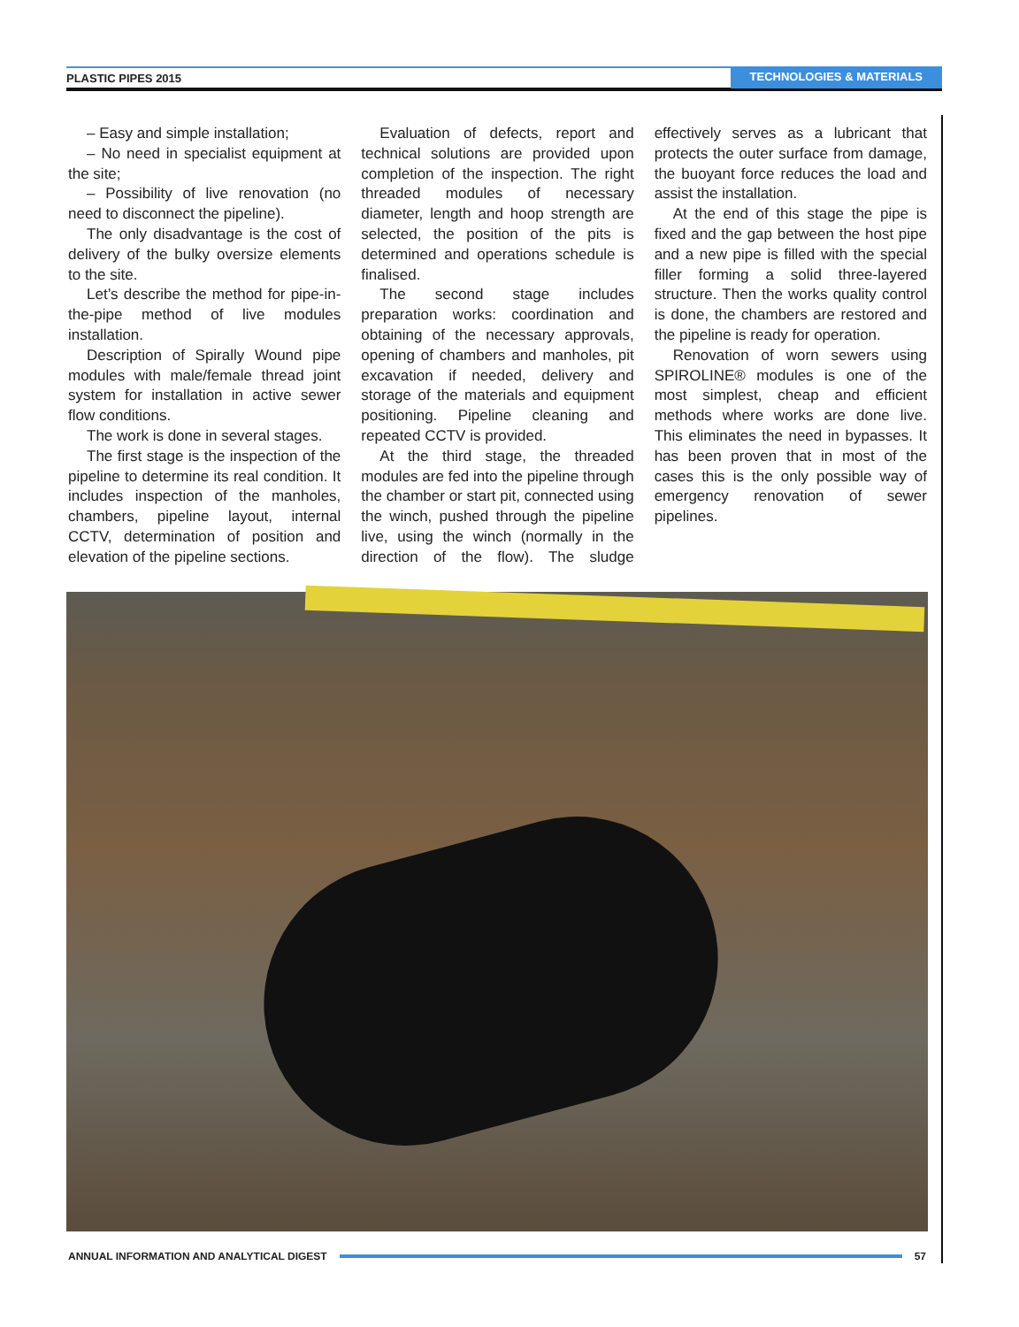PLASTIC PIPES 2015 TECHNOLOGIES & MATERIALS
– Easy and simple installation;
– No need in specialist equipment at the site;
– Possibility of live renovation (no need to disconnect the pipeline).
The only disadvantage is the cost of delivery of the bulky oversize elements to the site.
Let’s describe the method for pipe-in-the-pipe method of live modules installation.
Description of Spirally Wound pipe modules with male/female thread joint system for installation in active sewer flow conditions.
The work is done in several stages.
The first stage is the inspection of the pipeline to determine its real condition. It includes inspection of the manholes, chambers, pipeline layout, internal CCTV, determination of position and elevation of the pipeline sections.
Evaluation of defects, report and technical solutions are provided upon completion of the inspection. The right threaded modules of necessary diameter, length and hoop strength are selected, the position of the pits is determined and operations schedule is finalised.
The second stage includes preparation works: coordination and obtaining of the necessary approvals, opening of chambers and manholes, pit excavation if needed, delivery and storage of the materials and equipment positioning. Pipeline cleaning and repeated CCTV is provided.
At the third stage, the threaded modules are fed into the pipeline through the chamber or start pit, connected using the winch, pushed through the pipeline live, using the winch (normally in the direction of the flow). The sludge effectively serves as a lubricant that protects the outer surface from damage, the buoyant force reduces the load and assist the installation.
At the end of this stage the pipe is fixed and the gap between the host pipe and a new pipe is filled with the special filler forming a solid three-layered structure. Then the works quality control is done, the chambers are restored and the pipeline is ready for operation.
Renovation of worn sewers using SPIROLINE® modules is one of the most simplest, cheap and efficient methods where works are done live. This eliminates the need in bypasses. It has been proven that in most of the cases this is the only possible way of emergency renovation of sewer pipelines.
ANNUAL INFORMATION AND ANALYTICAL DIGEST 57